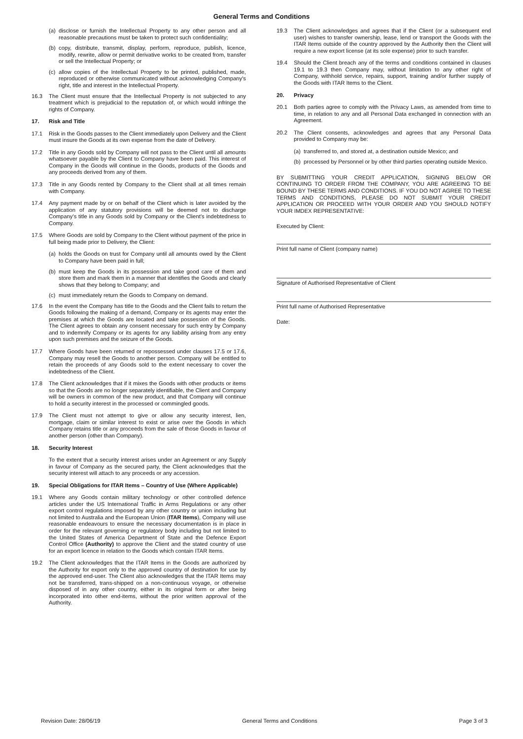General Terms and Conditions
(a) disclose or furnish the Intellectual Property to any other person and all reasonable precautions must be taken to protect such confidentiality;
(b) copy, distribute, transmit, display, perform, reproduce, publish, licence, modify, rewrite, allow or permit derivative works to be created from, transfer or sell the Intellectual Property; or
(c) allow copies of the Intellectual Property to be printed, published, made, reproduced or otherwise communicated without acknowledging Company's right, title and interest in the Intellectual Property.
16.3 The Client must ensure that the Intellectual Property is not subjected to any treatment which is prejudicial to the reputation of, or which would infringe the rights of Company.
17. Risk and Title
17.1 Risk in the Goods passes to the Client immediately upon Delivery and the Client must insure the Goods at its own expense from the date of Delivery.
17.2 Title in any Goods sold by Company will not pass to the Client until all amounts whatsoever payable by the Client to Company have been paid. This interest of Company in the Goods will continue in the Goods, products of the Goods and any proceeds derived from any of them.
17.3 Title in any Goods rented by Company to the Client shall at all times remain with Company.
17.4 Any payment made by or on behalf of the Client which is later avoided by the application of any statutory provisions will be deemed not to discharge Company’s title in any Goods sold by Company or the Client’s indebtedness to Company.
17.5 Where Goods are sold by Company to the Client without payment of the price in full being made prior to Delivery, the Client:
(a) holds the Goods on trust for Company until all amounts owed by the Client to Company have been paid in full;
(b) must keep the Goods in its possession and take good care of them and store them and mark them in a manner that identifies the Goods and clearly shows that they belong to Company; and
(c) must immediately return the Goods to Company on demand.
17.6 In the event the Company has title to the Goods and the Client fails to return the Goods following the making of a demand, Company or its agents may enter the premises at which the Goods are located and take possession of the Goods. The Client agrees to obtain any consent necessary for such entry by Company and to indemnify Company or its agents for any liability arising from any entry upon such premises and the seizure of the Goods.
17.7 Where Goods have been returned or repossessed under clauses 17.5 or 17.6, Company may resell the Goods to another person. Company will be entitled to retain the proceeds of any Goods sold to the extent necessary to cover the indebtedness of the Client.
17.8 The Client acknowledges that if it mixes the Goods with other products or items so that the Goods are no longer separately identifiable, the Client and Company will be owners in common of the new product, and that Company will continue to hold a security interest in the processed or commingled goods.
17.9 The Client must not attempt to give or allow any security interest, lien, mortgage, claim or similar interest to exist or arise over the Goods in which Company retains title or any proceeds from the sale of those Goods in favour of another person (other than Company).
18. Security Interest
To the extent that a security interest arises under an Agreement or any Supply in favour of Company as the secured party, the Client acknowledges that the security interest will attach to any proceeds or any accession.
19. Special Obligations for ITAR Items – Country of Use (Where Applicable)
19.1 Where any Goods contain military technology or other controlled defence articles under the US International Traffic in Arms Regulations or any other export control regulations imposed by any other country or union including but not limited to Australia and the European Union (ITAR Items), Company will use reasonable endeavours to ensure the necessary documentation is in place in order for the relevant governing or regulatory body including but not limited to the United States of America Department of State and the Defence Export Control Office (Authority) to approve the Client and the stated country of use for an export licence in relation to the Goods which contain ITAR Items.
19.2 The Client acknowledges that the ITAR Items in the Goods are authorized by the Authority for export only to the approved country of destination for use by the approved end-user. The Client also acknowledges that the ITAR Items may not be transferred, trans-shipped on a non-continuous voyage, or otherwise disposed of in any other country, either in its original form or after being incorporated into other end-items, without the prior written approval of the Authority.
19.3 The Client acknowledges and agrees that if the Client (or a subsequent end user) wishes to transfer ownership, lease, lend or transport the Goods with the ITAR Items outside of the country approved by the Authority then the Client will require a new export license (at its sole expense) prior to such transfer.
19.4 Should the Client breach any of the terms and conditions contained in clauses 19.1 to 19.3 then Company may, without limitation to any other right of Company, withhold service, repairs, support, training and/or further supply of the Goods with ITAR Items to the Client.
20. Privacy
20.1 Both parties agree to comply with the Privacy Laws, as amended from time to time, in relation to any and all Personal Data exchanged in connection with an Agreement.
20.2 The Client consents, acknowledges and agrees that any Personal Data provided to Company may be:
(a) transferred to, and stored at, a destination outside Mexico; and
(b) processed by Personnel or by other third parties operating outside Mexico.
BY SUBMITTING YOUR CREDIT APPLICATION, SIGNING BELOW OR CONTINUING TO ORDER FROM THE COMPANY, YOU ARE AGREEING TO BE BOUND BY THESE TERMS AND CONDITIONS. IF YOU DO NOT AGREE TO THESE TERMS AND CONDITIONS, PLEASE DO NOT SUBMIT YOUR CREDIT APPLICATION OR PROCEED WITH YOUR ORDER AND YOU SHOULD NOTIFY YOUR IMDEX REPRESENTATIVE:
Executed by Client:
Print full name of Client (company name)
Signature of Authorised Representative of Client
Print full name of Authorised Representative
Date:
Revision Date: 28/06/19 General Terms and Conditions Page 3 of 3